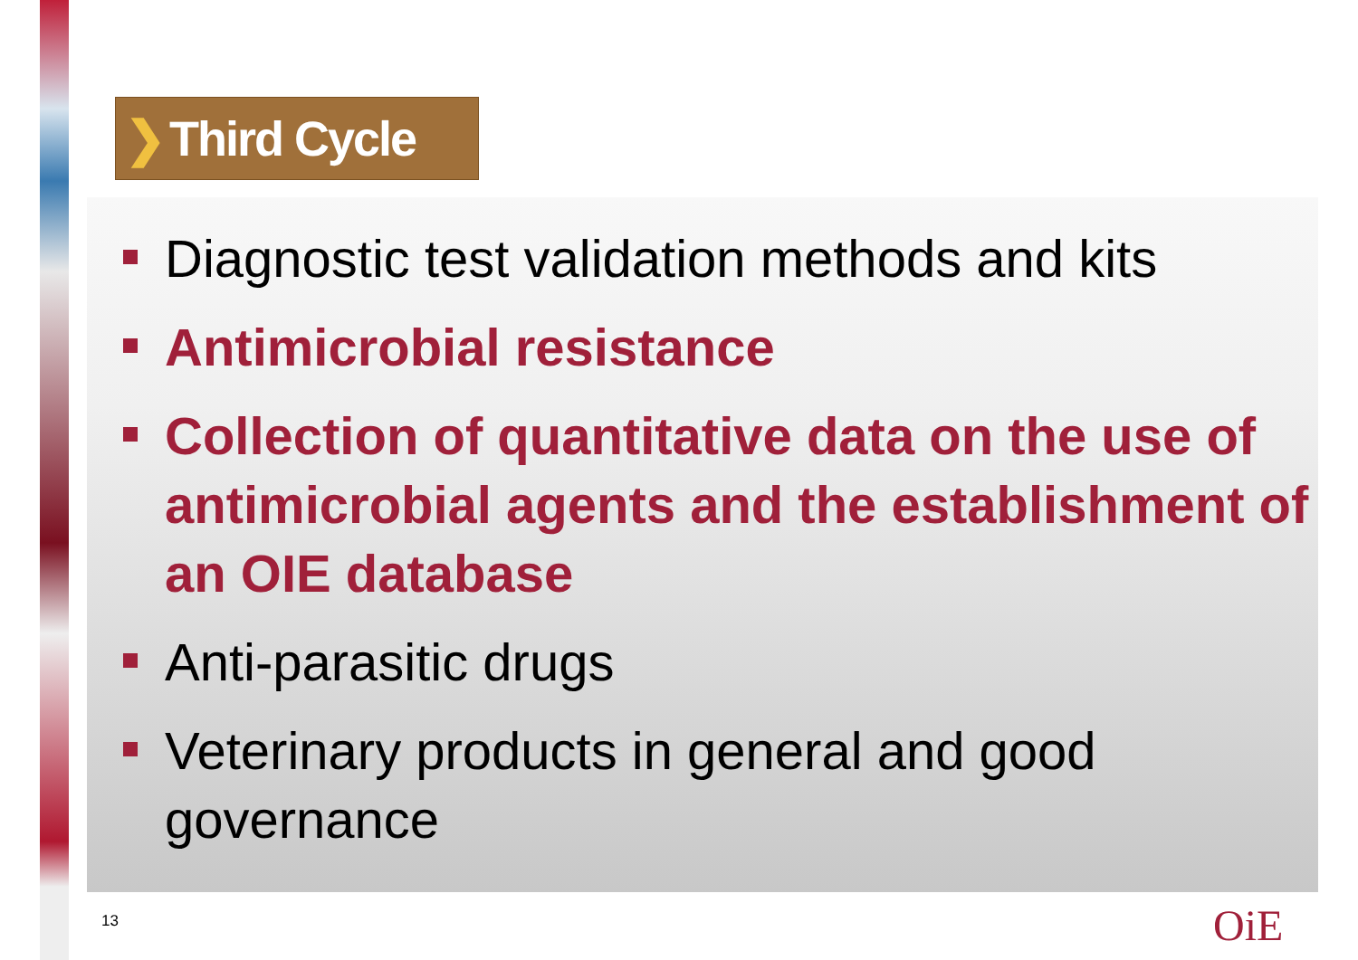❯ Third Cycle
Diagnostic test validation methods and kits
Antimicrobial resistance
Collection of quantitative data on the use of antimicrobial agents and the establishment of an OIE database
Anti-parasitic drugs
Veterinary products in general and good governance
13 OiE